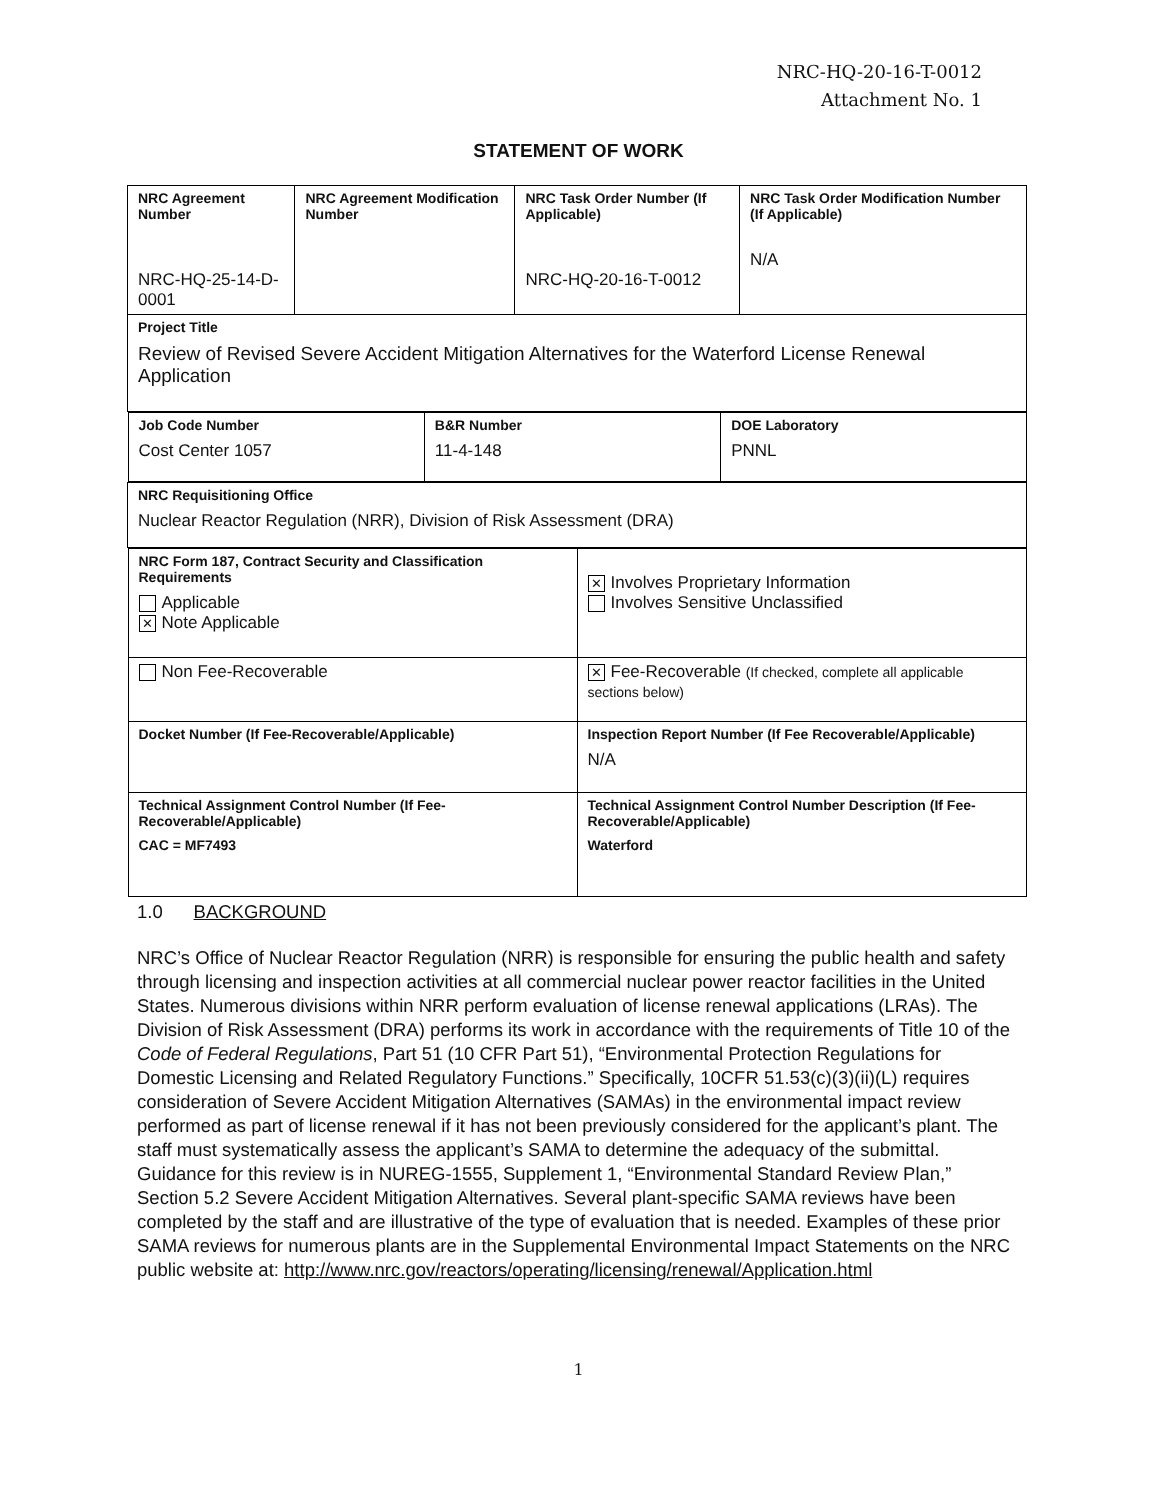NRC-HQ-20-16-T-0012
Attachment No. 1
STATEMENT OF WORK
| NRC Agreement Number NRC-HQ-25-14-D-0001 | NRC Agreement Modification Number | NRC Task Order Number (If Applicable) NRC-HQ-20-16-T-0012 | NRC Task Order Modification Number (If Applicable) N/A |
| Project Title Review of Revised Severe Accident Mitigation Alternatives for the Waterford License Renewal Application | | | |
| / Job Code Number Cost Center 1057 / B&R Number 11-4-148 / DOE Laboratory PNNL / | | | |
| NRC Requisitioning Office Nuclear Reactor Regulation (NRR), Division of Risk Assessment (DRA) | | | |
| / NRC Form 187, Contract Security and Classification Requirements Applicable ✕ Note Applicable / ✕ Involves Proprietary Information Involves Sensitive Unclassified / / Non Fee-Recoverable / ✕ Fee-Recoverable (If checked, complete all applicable sections below) / / Docket Number (If Fee-Recoverable/Applicable) / Inspection Report Number (If Fee Recoverable/Applicable) N/A / / Technical Assignment Control Number (If Fee-Recoverable/Applicable) CAC = MF7493 / Technical Assignment Control Number Description (If Fee-Recoverable/Applicable) Waterford / | | | |
1.0 BACKGROUND
NRC’s Office of Nuclear Reactor Regulation (NRR) is responsible for ensuring the public health and safety through licensing and inspection activities at all commercial nuclear power reactor facilities in the United States. Numerous divisions within NRR perform evaluation of license renewal applications (LRAs). The Division of Risk Assessment (DRA) performs its work in accordance with the requirements of Title 10 of the Code of Federal Regulations, Part 51 (10 CFR Part 51), “Environmental Protection Regulations for Domestic Licensing and Related Regulatory Functions.” Specifically, 10CFR 51.53(c)(3)(ii)(L) requires consideration of Severe Accident Mitigation Alternatives (SAMAs) in the environmental impact review performed as part of license renewal if it has not been previously considered for the applicant’s plant. The staff must systematically assess the applicant’s SAMA to determine the adequacy of the submittal. Guidance for this review is in NUREG-1555, Supplement 1, “Environmental Standard Review Plan,” Section 5.2 Severe Accident Mitigation Alternatives. Several plant-specific SAMA reviews have been completed by the staff and are illustrative of the type of evaluation that is needed. Examples of these prior SAMA reviews for numerous plants are in the Supplemental Environmental Impact Statements on the NRC public website at: http://www.nrc.gov/reactors/operating/licensing/renewal/Application.html
1